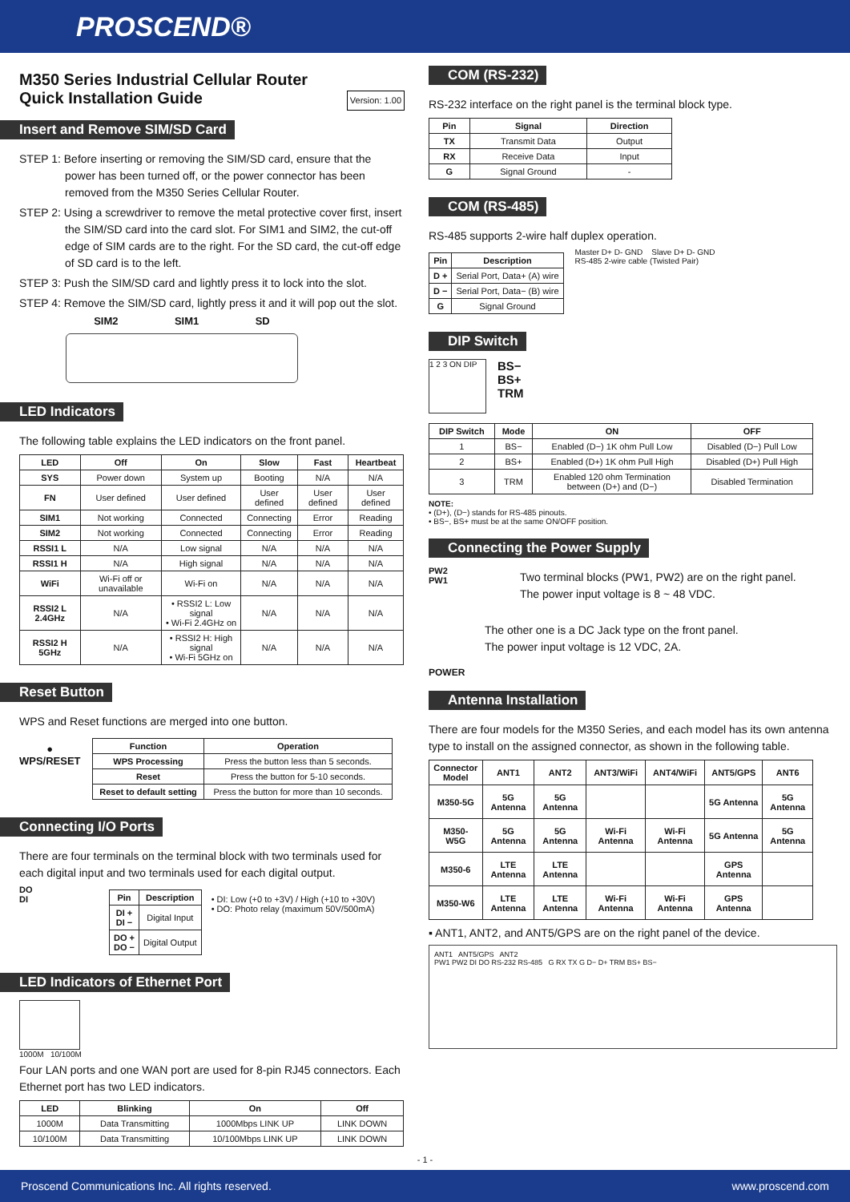PROSCEND®
M350 Series Industrial Cellular Router
Quick Installation Guide Version: 1.00
Insert and Remove SIM/SD Card
STEP 1: Before inserting or removing the SIM/SD card, ensure that the power has been turned off, or the power connector has been removed from the M350 Series Cellular Router.
STEP 2: Using a screwdriver to remove the metal protective cover first, insert the SIM/SD card into the card slot. For SIM1 and SIM2, the cut-off edge of SIM cards are to the right. For the SD card, the cut-off edge of SD card is to the left.
STEP 3: Push the SIM/SD card and lightly press it to lock into the slot.
STEP 4: Remove the SIM/SD card, lightly press it and it will pop out the slot.
SIM2 SIM1 SD
LED Indicators
The following table explains the LED indicators on the front panel.
| LED | Off | On | Slow | Fast | Heartbeat |
| --- | --- | --- | --- | --- | --- |
| SYS | Power down | System up | Booting | N/A | N/A |
| FN | User defined | User defined | User defined | User defined | User defined |
| SIM1 | Not working | Connected | Connecting | Error | Reading |
| SIM2 | Not working | Connected | Connecting | Error | Reading |
| RSSI1 L | N/A | Low signal | N/A | N/A | N/A |
| RSSI1 H | N/A | High signal | N/A | N/A | N/A |
| WiFi | Wi-Fi off or unavailable | Wi-Fi on | N/A | N/A | N/A |
| RSSI2 L 2.4GHz | N/A | • RSSI2 L: Low signal • Wi-Fi 2.4GHz on | N/A | N/A | N/A |
| RSSI2 H 5GHz | N/A | • RSSI2 H: High signal • Wi-Fi 5GHz on | N/A | N/A | N/A |
Reset Button
WPS and Reset functions are merged into one button.
●
WPS/RESET
| Function | Operation |
| --- | --- |
| WPS Processing | Press the button less than 5 seconds. |
| Reset | Press the button for 5-10 seconds. |
| Reset to default setting | Press the button for more than 10 seconds. |
Connecting I/O Ports
There are four terminals on the terminal block with two terminals used for each digital input and two terminals used for each digital output.
DO
DI
| Pin | Description |
| --- | --- |
| DI + DI − | Digital Input |
| DO + DO − | Digital Output |
• DI: Low (+0 to +3V) / High (+10 to +30V)
• DO: Photo relay (maximum 50V/500mA)
LED Indicators of Ethernet Port
1000M 10/100M
Four LAN ports and one WAN port are used for 8-pin RJ45 connectors. Each Ethernet port has two LED indicators.
| LED | Blinking | On | Off |
| --- | --- | --- | --- |
| 1000M | Data Transmitting | 1000Mbps LINK UP | LINK DOWN |
| 10/100M | Data Transmitting | 10/100Mbps LINK UP | LINK DOWN |
COM (RS-232)
RS-232 interface on the right panel is the terminal block type.
| Pin | Signal | Direction |
| --- | --- | --- |
| TX | Transmit Data | Output |
| RX | Receive Data | Input |
| G | Signal Ground | - |
COM (RS-485)
RS-485 supports 2-wire half duplex operation.
| Pin | Description |
| --- | --- |
| D + | Serial Port, Data+ (A) wire |
| D − | Serial Port, Data− (B) wire |
| G | Signal Ground |
Master D+ D- GND Slave D+ D- GND
RS-485 2-wire cable (Twisted Pair)
DIP Switch
1 2 3 ON DIP
BS−
BS+
TRM
| DIP Switch | Mode | ON | OFF |
| --- | --- | --- | --- |
| 1 | BS− | Enabled (D−) 1K ohm Pull Low | Disabled (D−) Pull Low |
| 2 | BS+ | Enabled (D+) 1K ohm Pull High | Disabled (D+) Pull High |
| 3 | TRM | Enabled 120 ohm Termination between (D+) and (D−) | Disabled Termination |
NOTE:
• (D+), (D−) stands for RS-485 pinouts.
• BS−, BS+ must be at the same ON/OFF position.
Connecting the Power Supply
PW2
PW1
Two terminal blocks (PW1, PW2) are on the right panel.
The power input voltage is 8 ~ 48 VDC.
POWER
The other one is a DC Jack type on the front panel.
The power input voltage is 12 VDC, 2A.
Antenna Installation
There are four models for the M350 Series, and each model has its own antenna type to install on the assigned connector, as shown in the following table.
| Connector Model | ANT1 | ANT2 | ANT3/WiFi | ANT4/WiFi | ANT5/GPS | ANT6 |
| --- | --- | --- | --- | --- | --- | --- |
| M350-5G | 5G Antenna | 5G Antenna | | | 5G Antenna | 5G Antenna |
| M350-W5G | 5G Antenna | 5G Antenna | Wi-Fi Antenna | Wi-Fi Antenna | 5G Antenna | 5G Antenna |
| M350-6 | LTE Antenna | LTE Antenna | | | GPS Antenna | |
| M350-W6 | LTE Antenna | LTE Antenna | Wi-Fi Antenna | Wi-Fi Antenna | GPS Antenna | |
▪ ANT1, ANT2, and ANT5/GPS are on the right panel of the device.
ANT1 ANT5/GPS ANT2
PW1 PW2 DI DO RS-232 RS-485 G RX TX G D− D+ TRM BS+ BS−
- 1 -
Proscend Communications Inc. All rights reserved. www.proscend.com